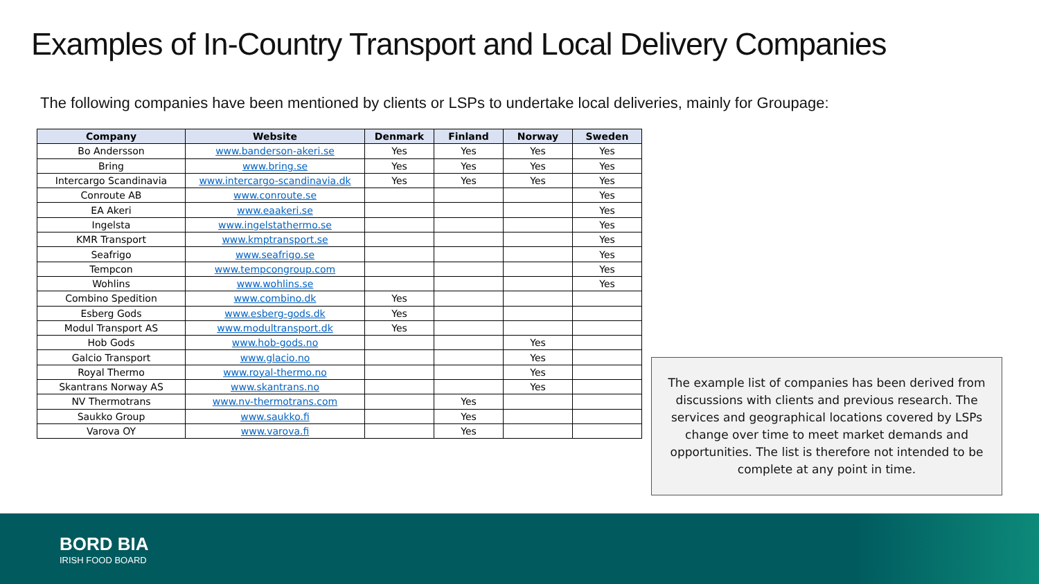Examples of In-Country Transport and Local Delivery Companies
The following companies have been mentioned by clients or LSPs to undertake local deliveries, mainly for Groupage:
| Company | Website | Denmark | Finland | Norway | Sweden |
| --- | --- | --- | --- | --- | --- |
| Bo Andersson | www.banderson-akeri.se | Yes | Yes | Yes | Yes |
| Bring | www.bring.se | Yes | Yes | Yes | Yes |
| Intercargo Scandinavia | www.intercargo-scandinavia.dk | Yes | Yes | Yes | Yes |
| Conroute AB | www.conroute.se | | | | Yes |
| EA Akeri | www.eaakeri.se | | | | Yes |
| Ingelsta | www.ingelstathermo.se | | | | Yes |
| KMR Transport | www.kmptransport.se | | | | Yes |
| Seafrigo | www.seafrigo.se | | | | Yes |
| Tempcon | www.tempcongroup.com | | | | Yes |
| Wohlins | www.wohlins.se | | | | Yes |
| Combino Spedition | www.combino.dk | Yes | | | |
| Esberg Gods | www.esberg-gods.dk | Yes | | | |
| Modul Transport AS | www.modultransport.dk | Yes | | | |
| Hob Gods | www.hob-gods.no | | | Yes | |
| Galcio Transport | www.glacio.no | | | Yes | |
| Royal Thermo | www.royal-thermo.no | | | Yes | |
| Skantrans Norway AS | www.skantrans.no | | | Yes | |
| NV Thermotrans | www.nv-thermotrans.com | | Yes | | |
| Saukko Group | www.saukko.fi | | Yes | | |
| Varova OY | www.varova.fi | | Yes | | |
The example list of companies has been derived from discussions with clients and previous research. The services and geographical locations covered by LSPs change over time to meet market demands and opportunities. The list is therefore not intended to be complete at any point in time.
BORD BIA
IRISH FOOD BOARD